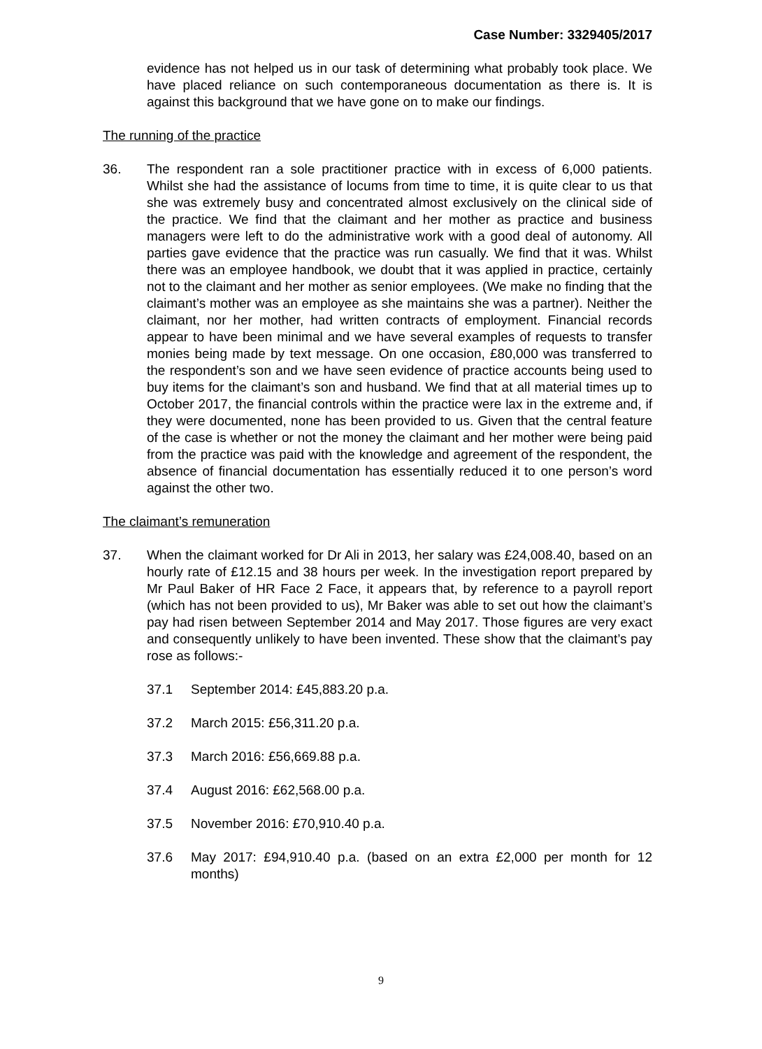Case Number: 3329405/2017
evidence has not helped us in our task of determining what probably took place. We have placed reliance on such contemporaneous documentation as there is. It is against this background that we have gone on to make our findings.
The running of the practice
36. The respondent ran a sole practitioner practice with in excess of 6,000 patients. Whilst she had the assistance of locums from time to time, it is quite clear to us that she was extremely busy and concentrated almost exclusively on the clinical side of the practice. We find that the claimant and her mother as practice and business managers were left to do the administrative work with a good deal of autonomy. All parties gave evidence that the practice was run casually. We find that it was. Whilst there was an employee handbook, we doubt that it was applied in practice, certainly not to the claimant and her mother as senior employees. (We make no finding that the claimant’s mother was an employee as she maintains she was a partner). Neither the claimant, nor her mother, had written contracts of employment. Financial records appear to have been minimal and we have several examples of requests to transfer monies being made by text message. On one occasion, £80,000 was transferred to the respondent’s son and we have seen evidence of practice accounts being used to buy items for the claimant’s son and husband. We find that at all material times up to October 2017, the financial controls within the practice were lax in the extreme and, if they were documented, none has been provided to us. Given that the central feature of the case is whether or not the money the claimant and her mother were being paid from the practice was paid with the knowledge and agreement of the respondent, the absence of financial documentation has essentially reduced it to one person’s word against the other two.
The claimant’s remuneration
37. When the claimant worked for Dr Ali in 2013, her salary was £24,008.40, based on an hourly rate of £12.15 and 38 hours per week. In the investigation report prepared by Mr Paul Baker of HR Face 2 Face, it appears that, by reference to a payroll report (which has not been provided to us), Mr Baker was able to set out how the claimant’s pay had risen between September 2014 and May 2017. Those figures are very exact and consequently unlikely to have been invented. These show that the claimant’s pay rose as follows:-
37.1 September 2014: £45,883.20 p.a.
37.2 March 2015: £56,311.20 p.a.
37.3 March 2016: £56,669.88 p.a.
37.4 August 2016: £62,568.00 p.a.
37.5 November 2016: £70,910.40 p.a.
37.6 May 2017: £94,910.40 p.a. (based on an extra £2,000 per month for 12 months)
9